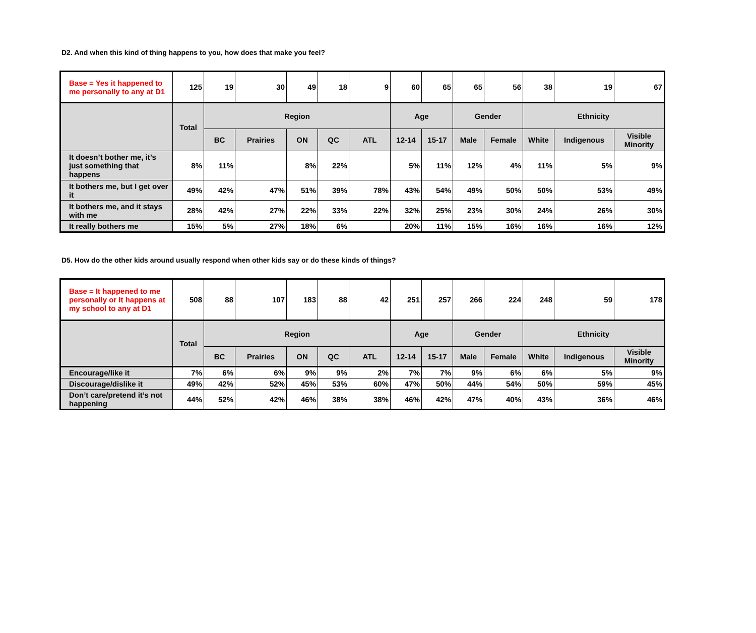D2. And when this kind of thing happens to you, how does that make you feel?
| Base = Yes it happened to me personally to any at D1 | 125 | 19 | 30 | 49 | 18 | 9 | 60 | 65 | 65 | 56 | 38 | 19 | 67 |
| | Total | Region | | | | | Age | | Gender | | Ethnicity | | |
| | | BC | Prairies | ON | QC | ATL | 12-14 | 15-17 | Male | Female | White | Indigenous | Visible Minority |
| It doesn’t bother me, it’s just something that happens | 8% | 11% | | 8% | 22% | | 5% | 11% | 12% | 4% | 11% | 5% | 9% |
| It bothers me, but I get over it | 49% | 42% | 47% | 51% | 39% | 78% | 43% | 54% | 49% | 50% | 50% | 53% | 49% |
| It bothers me, and it stays with me | 28% | 42% | 27% | 22% | 33% | 22% | 32% | 25% | 23% | 30% | 24% | 26% | 30% |
| It really bothers me | 15% | 5% | 27% | 18% | 6% | | 20% | 11% | 15% | 16% | 16% | 16% | 12% |
D5. How do the other kids around usually respond when other kids say or do these kinds of things?
| Base = It happened to me personally or It happens at my school to any at D1 | 508 | 88 | 107 | 183 | 88 | 42 | 251 | 257 | 266 | 224 | 248 | 59 | 178 |
| | Total | Region | | | | | Age | | Gender | | Ethnicity | | |
| | | BC | Prairies | ON | QC | ATL | 12-14 | 15-17 | Male | Female | White | Indigenous | Visible Minority |
| Encourage/like it | 7% | 6% | 6% | 9% | 9% | 2% | 7% | 7% | 9% | 6% | 6% | 5% | 9% |
| Discourage/dislike it | 49% | 42% | 52% | 45% | 53% | 60% | 47% | 50% | 44% | 54% | 50% | 59% | 45% |
| Don’t care/pretend it’s not happening | 44% | 52% | 42% | 46% | 38% | 38% | 46% | 42% | 47% | 40% | 43% | 36% | 46% |